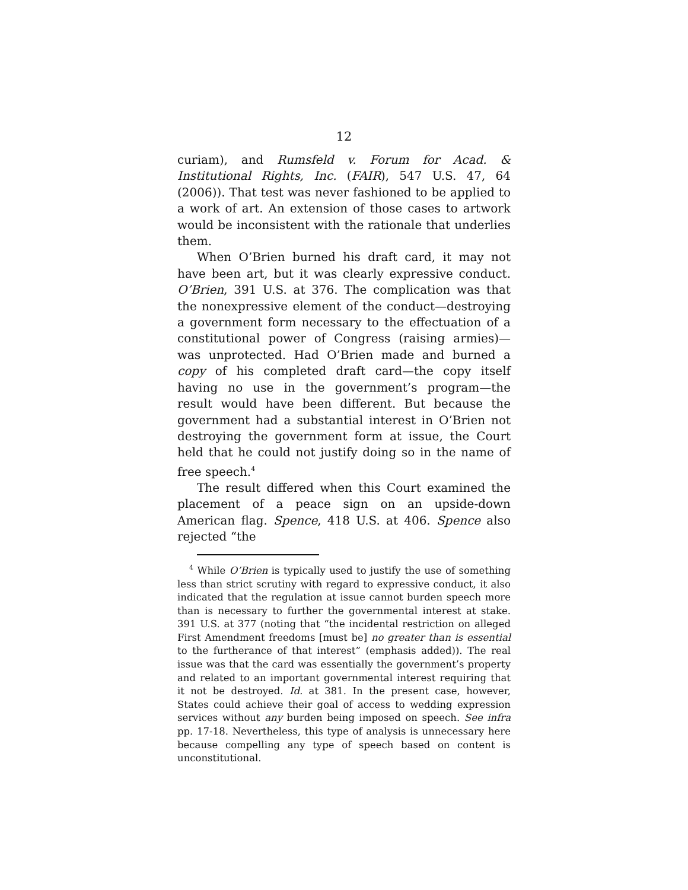12
curiam), and Rumsfeld v. Forum for Acad. & Institutional Rights, Inc. (FAIR), 547 U.S. 47, 64 (2006)). That test was never fashioned to be applied to a work of art. An extension of those cases to artwork would be inconsistent with the rationale that underlies them.
When O’Brien burned his draft card, it may not have been art, but it was clearly expressive conduct. O’Brien, 391 U.S. at 376. The complication was that the nonexpressive element of the conduct—destroying a government form necessary to the effectuation of a constitutional power of Congress (raising armies)—was unprotected. Had O’Brien made and burned a copy of his completed draft card—the copy itself having no use in the government’s program—the result would have been different. But because the government had a substantial interest in O’Brien not destroying the government form at issue, the Court held that he could not justify doing so in the name of free speech.<sup>4</sup>
The result differed when this Court examined the placement of a peace sign on an upside-down American flag. Spence, 418 U.S. at 406. Spence also rejected “the
<sup>4</sup> While O’Brien is typically used to justify the use of something less than strict scrutiny with regard to expressive conduct, it also indicated that the regulation at issue cannot burden speech more than is necessary to further the governmental interest at stake. 391 U.S. at 377 (noting that “the incidental restriction on alleged First Amendment freedoms [must be] no greater than is essential to the furtherance of that interest” (emphasis added)). The real issue was that the card was essentially the government’s property and related to an important governmental interest requiring that it not be destroyed. Id. at 381. In the present case, however, States could achieve their goal of access to wedding expression services without any burden being imposed on speech. See infra pp. 17-18. Nevertheless, this type of analysis is unnecessary here because compelling any type of speech based on content is unconstitutional.